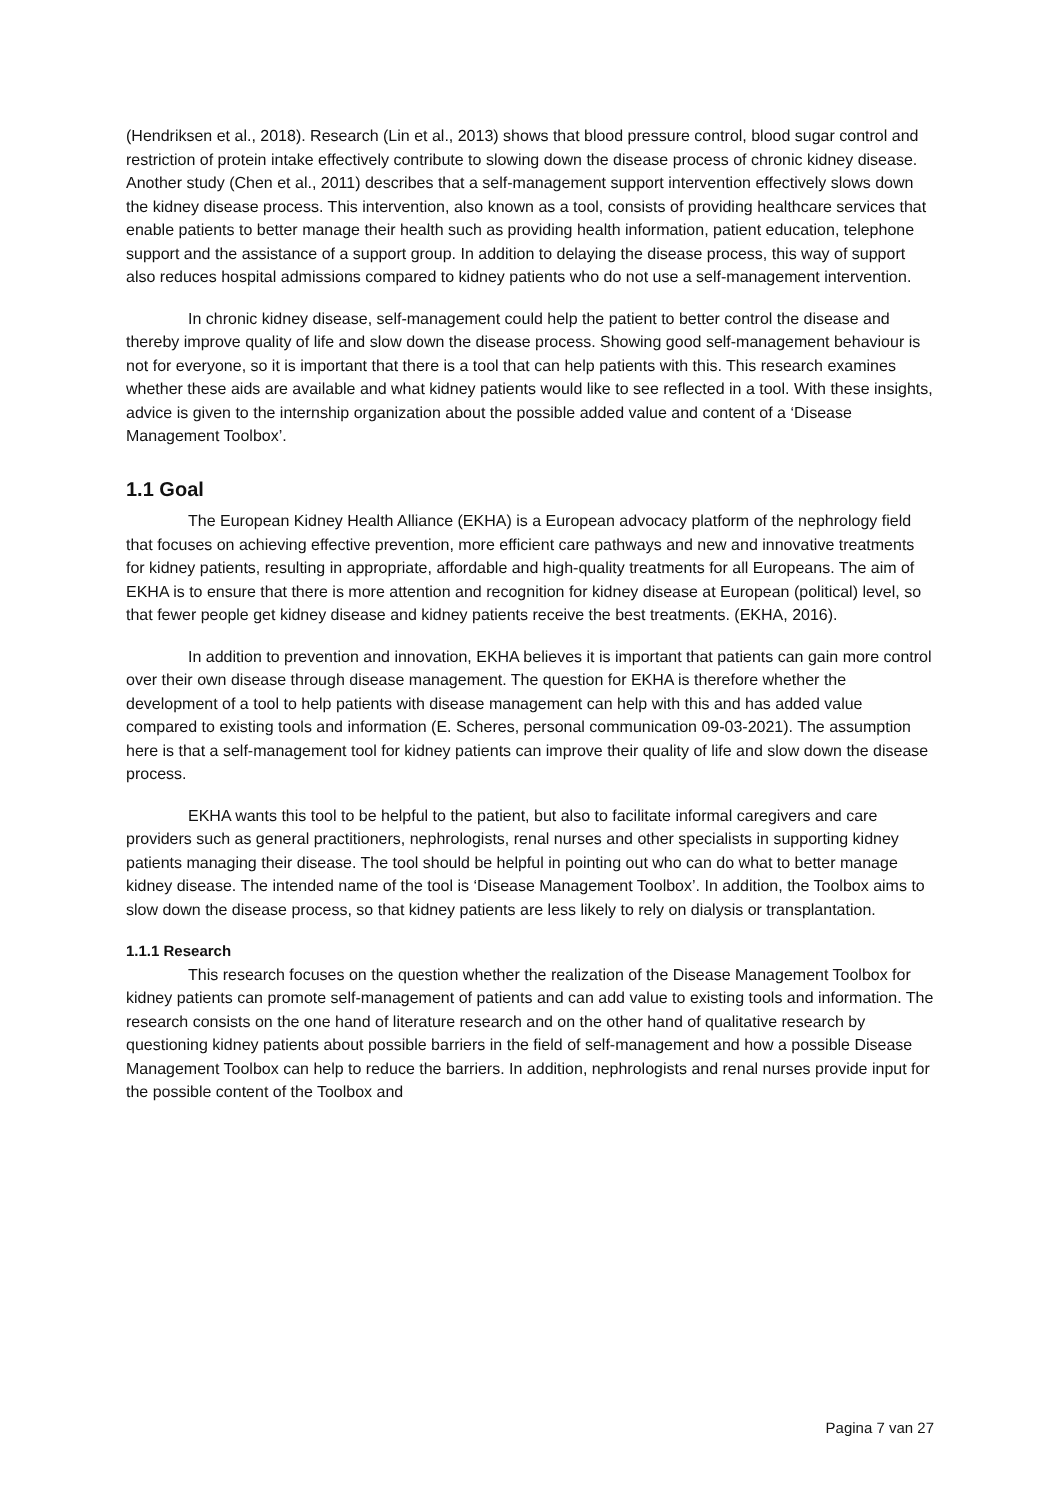(Hendriksen et al., 2018). Research (Lin et al., 2013) shows that blood pressure control, blood sugar control and restriction of protein intake effectively contribute to slowing down the disease process of chronic kidney disease. Another study (Chen et al., 2011) describes that a self-management support intervention effectively slows down the kidney disease process. This intervention, also known as a tool, consists of providing healthcare services that enable patients to better manage their health such as providing health information, patient education, telephone support and the assistance of a support group. In addition to delaying the disease process, this way of support also reduces hospital admissions compared to kidney patients who do not use a self-management intervention.
In chronic kidney disease, self-management could help the patient to better control the disease and thereby improve quality of life and slow down the disease process. Showing good self-management behaviour is not for everyone, so it is important that there is a tool that can help patients with this. This research examines whether these aids are available and what kidney patients would like to see reflected in a tool. With these insights, advice is given to the internship organization about the possible added value and content of a ‘Disease Management Toolbox’.
1.1 Goal
The European Kidney Health Alliance (EKHA) is a European advocacy platform of the nephrology field that focuses on achieving effective prevention, more efficient care pathways and new and innovative treatments for kidney patients, resulting in appropriate, affordable and high-quality treatments for all Europeans. The aim of EKHA is to ensure that there is more attention and recognition for kidney disease at European (political) level, so that fewer people get kidney disease and kidney patients receive the best treatments. (EKHA, 2016).
In addition to prevention and innovation, EKHA believes it is important that patients can gain more control over their own disease through disease management. The question for EKHA is therefore whether the development of a tool to help patients with disease management can help with this and has added value compared to existing tools and information (E. Scheres, personal communication 09-03-2021). The assumption here is that a self-management tool for kidney patients can improve their quality of life and slow down the disease process.
EKHA wants this tool to be helpful to the patient, but also to facilitate informal caregivers and care providers such as general practitioners, nephrologists, renal nurses and other specialists in supporting kidney patients managing their disease. The tool should be helpful in pointing out who can do what to better manage kidney disease. The intended name of the tool is ‘Disease Management Toolbox’. In addition, the Toolbox aims to slow down the disease process, so that kidney patients are less likely to rely on dialysis or transplantation.
1.1.1 Research
This research focuses on the question whether the realization of the Disease Management Toolbox for kidney patients can promote self-management of patients and can add value to existing tools and information. The research consists on the one hand of literature research and on the other hand of qualitative research by questioning kidney patients about possible barriers in the field of self-management and how a possible Disease Management Toolbox can help to reduce the barriers. In addition, nephrologists and renal nurses provide input for the possible content of the Toolbox and
Pagina 7 van 27